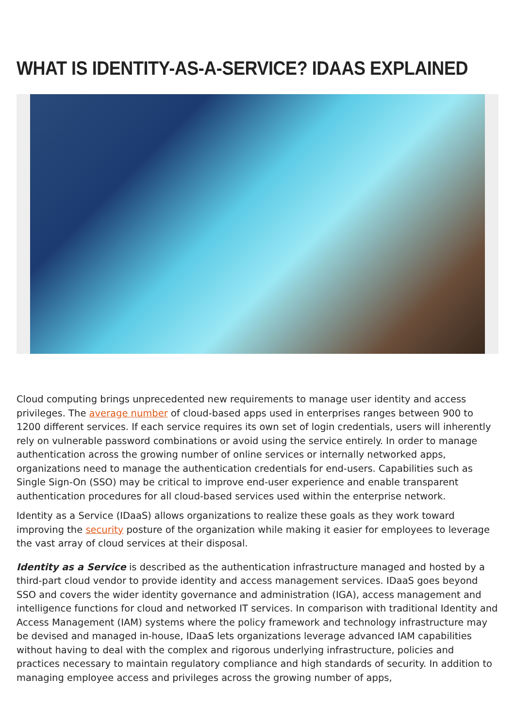WHAT IS IDENTITY-AS-A-SERVICE? IDAAS EXPLAINED
Cloud computing brings unprecedented new requirements to manage user identity and access privileges. The average number of cloud-based apps used in enterprises ranges between 900 to 1200 different services. If each service requires its own set of login credentials, users will inherently rely on vulnerable password combinations or avoid using the service entirely. In order to manage authentication across the growing number of online services or internally networked apps, organizations need to manage the authentication credentials for end-users. Capabilities such as Single Sign-On (SSO) may be critical to improve end-user experience and enable transparent authentication procedures for all cloud-based services used within the enterprise network.
Identity as a Service (IDaaS) allows organizations to realize these goals as they work toward improving the security posture of the organization while making it easier for employees to leverage the vast array of cloud services at their disposal.
Identity as a Service is described as the authentication infrastructure managed and hosted by a third-part cloud vendor to provide identity and access management services. IDaaS goes beyond SSO and covers the wider identity governance and administration (IGA), access management and intelligence functions for cloud and networked IT services. In comparison with traditional Identity and Access Management (IAM) systems where the policy framework and technology infrastructure may be devised and managed in-house, IDaaS lets organizations leverage advanced IAM capabilities without having to deal with the complex and rigorous underlying infrastructure, policies and practices necessary to maintain regulatory compliance and high standards of security. In addition to managing employee access and privileges across the growing number of apps,